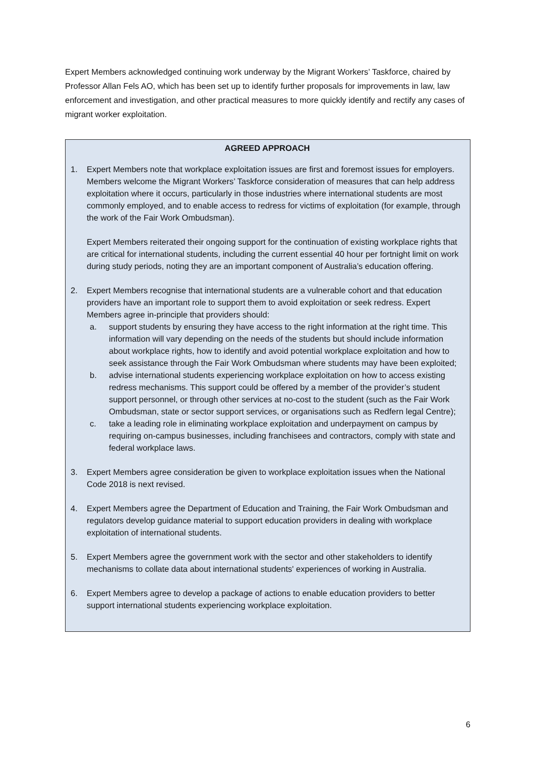Expert Members acknowledged continuing work underway by the Migrant Workers’ Taskforce, chaired by Professor Allan Fels AO, which has been set up to identify further proposals for improvements in law, law enforcement and investigation, and other practical measures to more quickly identify and rectify any cases of migrant worker exploitation.
AGREED APPROACH
1. Expert Members note that workplace exploitation issues are first and foremost issues for employers. Members welcome the Migrant Workers’ Taskforce consideration of measures that can help address exploitation where it occurs, particularly in those industries where international students are most commonly employed, and to enable access to redress for victims of exploitation (for example, through the work of the Fair Work Ombudsman).
Expert Members reiterated their ongoing support for the continuation of existing workplace rights that are critical for international students, including the current essential 40 hour per fortnight limit on work during study periods, noting they are an important component of Australia’s education offering.
2. Expert Members recognise that international students are a vulnerable cohort and that education providers have an important role to support them to avoid exploitation or seek redress. Expert Members agree in-principle that providers should:
a. support students by ensuring they have access to the right information at the right time. This information will vary depending on the needs of the students but should include information about workplace rights, how to identify and avoid potential workplace exploitation and how to seek assistance through the Fair Work Ombudsman where students may have been exploited;
b. advise international students experiencing workplace exploitation on how to access existing redress mechanisms. This support could be offered by a member of the provider’s student support personnel, or through other services at no-cost to the student (such as the Fair Work Ombudsman, state or sector support services, or organisations such as Redfern legal Centre);
c. take a leading role in eliminating workplace exploitation and underpayment on campus by requiring on-campus businesses, including franchisees and contractors, comply with state and federal workplace laws.
3. Expert Members agree consideration be given to workplace exploitation issues when the National Code 2018 is next revised.
4. Expert Members agree the Department of Education and Training, the Fair Work Ombudsman and regulators develop guidance material to support education providers in dealing with workplace exploitation of international students.
5. Expert Members agree the government work with the sector and other stakeholders to identify mechanisms to collate data about international students' experiences of working in Australia.
6. Expert Members agree to develop a package of actions to enable education providers to better support international students experiencing workplace exploitation.
6